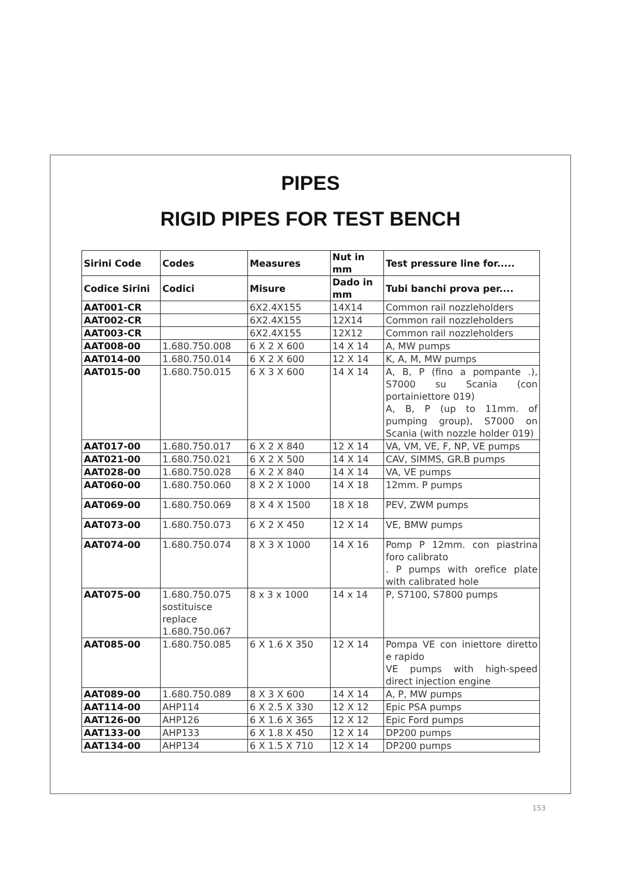PIPES
RIGID PIPES FOR TEST BENCH
| Sirini Code | Codes | Measures | Nut in mm | Test pressure line for..... |
| --- | --- | --- | --- | --- |
| Codice Sirini | Codici | Misure | Dado in mm | Tubi banchi prova per.... |
| AAT001-CR | | 6X2.4X155 | 14X14 | Common rail nozzleholders |
| AAT002-CR | | 6X2.4X155 | 12X14 | Common rail nozzleholders |
| AAT003-CR | | 6X2.4X155 | 12X12 | Common rail nozzleholders |
| AAT008-00 | 1.680.750.008 | 6 X 2 X 600 | 14 X 14 | A, MW pumps |
| AAT014-00 | 1.680.750.014 | 6 X 2 X 600 | 12 X 14 | K, A, M, MW pumps |
| AAT015-00 | 1.680.750.015 | 6 X 3 X 600 | 14 X 14 | A, B, P (fino a pompante .), S7000 su Scania (con portainiettore 019) A, B, P (up to 11mm. of pumping group), S7000 on Scania (with nozzle holder 019) |
| AAT017-00 | 1.680.750.017 | 6 X 2 X 840 | 12 X 14 | VA, VM, VE, F, NP, VE pumps |
| AAT021-00 | 1.680.750.021 | 6 X 2 X 500 | 14 X 14 | CAV, SIMMS, GR.B pumps |
| AAT028-00 | 1.680.750.028 | 6 X 2 X 840 | 14 X 14 | VA, VE pumps |
| AAT060-00 | 1.680.750.060 | 8 X 2 X 1000 | 14 X 18 | 12mm. P pumps |
| AAT069-00 | 1.680.750.069 | 8 X 4 X 1500 | 18 X 18 | PEV, ZWM pumps |
| AAT073-00 | 1.680.750.073 | 6 X 2 X 450 | 12 X 14 | VE, BMW pumps |
| AAT074-00 | 1.680.750.074 | 8 X 3 X 1000 | 14 X 16 | Pomp P 12mm. con piastrina foro calibrato . P pumps with orefice plate with calibrated hole |
| AAT075-00 | 1.680.750.075 sostituisce replace 1.680.750.067 | 8 x 3 x 1000 | 14 x 14 | P, S7100, S7800 pumps |
| AAT085-00 | 1.680.750.085 | 6 X 1.6 X 350 | 12 X 14 | Pompa VE con iniettore diretto e rapido VE pumps with high-speed direct injection engine |
| AAT089-00 | 1.680.750.089 | 8 X 3 X 600 | 14 X 14 | A, P, MW pumps |
| AAT114-00 | AHP114 | 6 X 2.5 X 330 | 12 X 12 | Epic PSA pumps |
| AAT126-00 | AHP126 | 6 X 1.6 X 365 | 12 X 12 | Epic Ford pumps |
| AAT133-00 | AHP133 | 6 X 1.8 X 450 | 12 X 14 | DP200 pumps |
| AAT134-00 | AHP134 | 6 X 1.5 X 710 | 12 X 14 | DP200 pumps |
153